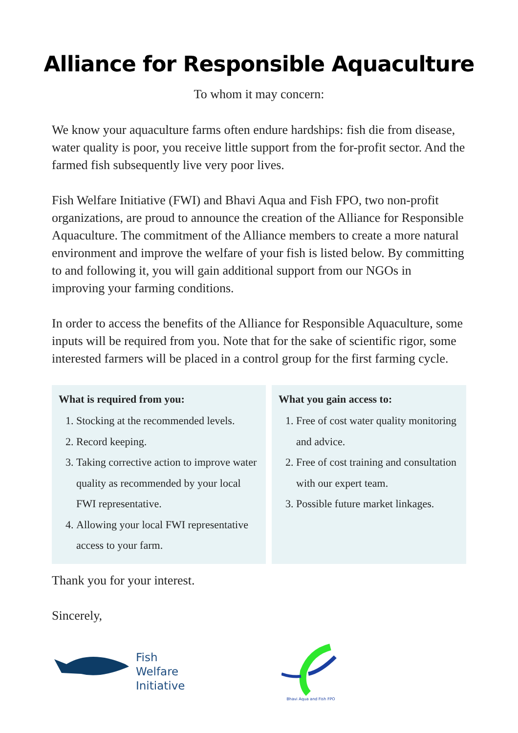Alliance for Responsible Aquaculture
To whom it may concern:
We know your aquaculture farms often endure hardships: fish die from disease, water quality is poor, you receive little support from the for-profit sector. And the farmed fish subsequently live very poor lives.
Fish Welfare Initiative (FWI) and Bhavi Aqua and Fish FPO, two non-profit organizations, are proud to announce the creation of the Alliance for Responsible Aquaculture. The commitment of the Alliance members to create a more natural environment and improve the welfare of your fish is listed below. By committing to and following it, you will gain additional support from our NGOs in improving your farming conditions.
In order to access the benefits of the Alliance for Responsible Aquaculture, some inputs will be required from you. Note that for the sake of scientific rigor, some interested farmers will be placed in a control group for the first farming cycle.
What is required from you:
1. Stocking at the recommended levels.
2. Record keeping.
3. Taking corrective action to improve water quality as recommended by your local FWI representative.
4. Allowing your local FWI representative access to your farm.
What you gain access to:
1. Free of cost water quality monitoring and advice.
2. Free of cost training and consultation with our expert team.
3. Possible future market linkages.
Thank you for your interest.
Sincerely,
Fish
Welfare
Initiative
Bhavi Aqua and Fish FPO